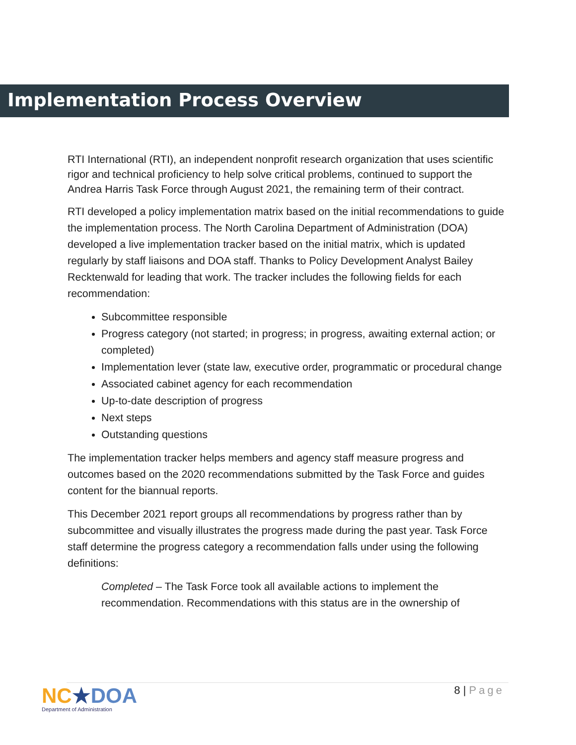Implementation Process Overview
RTI International (RTI), an independent nonprofit research organization that uses scientific rigor and technical proficiency to help solve critical problems, continued to support the Andrea Harris Task Force through August 2021, the remaining term of their contract.
RTI developed a policy implementation matrix based on the initial recommendations to guide the implementation process. The North Carolina Department of Administration (DOA) developed a live implementation tracker based on the initial matrix, which is updated regularly by staff liaisons and DOA staff. Thanks to Policy Development Analyst Bailey Recktenwald for leading that work. The tracker includes the following fields for each recommendation:
Subcommittee responsible
Progress category (not started; in progress; in progress, awaiting external action; or completed)
Implementation lever (state law, executive order, programmatic or procedural change
Associated cabinet agency for each recommendation
Up-to-date description of progress
Next steps
Outstanding questions
The implementation tracker helps members and agency staff measure progress and outcomes based on the 2020 recommendations submitted by the Task Force and guides content for the biannual reports.
This December 2021 report groups all recommendations by progress rather than by subcommittee and visually illustrates the progress made during the past year. Task Force staff determine the progress category a recommendation falls under using the following definitions:
Completed – The Task Force took all available actions to implement the recommendation. Recommendations with this status are in the ownership of
8 | Page
NC★DOA
Department of Administration